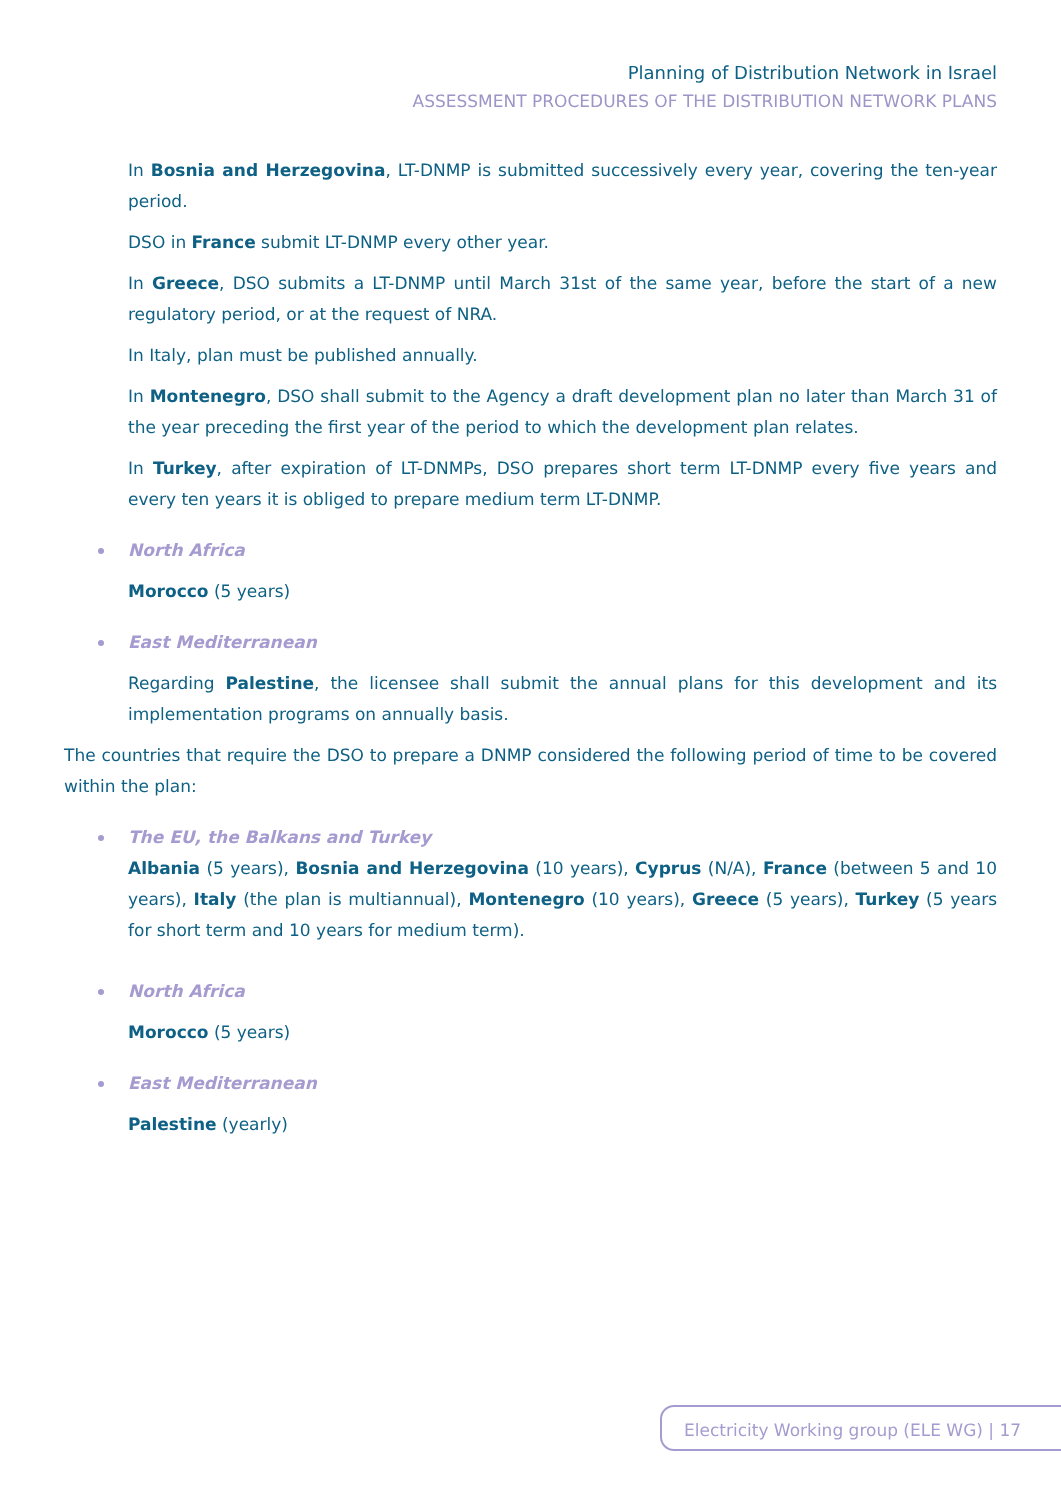Planning of Distribution Network in Israel
ASSESSMENT PROCEDURES OF THE DISTRIBUTION NETWORK PLANS
In Bosnia and Herzegovina, LT-DNMP is submitted successively every year, covering the ten-year period.
DSO in France submit LT-DNMP every other year.
In Greece, DSO submits a LT-DNMP until March 31st of the same year, before the start of a new regulatory period, or at the request of NRA.
In Italy, plan must be published annually.
In Montenegro, DSO shall submit to the Agency a draft development plan no later than March 31 of the year preceding the first year of the period to which the development plan relates.
In Turkey, after expiration of LT-DNMPs, DSO prepares short term LT-DNMP every five years and every ten years it is obliged to prepare medium term LT-DNMP.
North Africa
Morocco (5 years)
East Mediterranean
Regarding Palestine, the licensee shall submit the annual plans for this development and its implementation programs on annually basis.
The countries that require the DSO to prepare a DNMP considered the following period of time to be covered within the plan:
The EU, the Balkans and Turkey
Albania (5 years), Bosnia and Herzegovina (10 years), Cyprus (N/A), France (between 5 and 10 years), Italy (the plan is multiannual), Montenegro (10 years), Greece (5 years), Turkey (5 years for short term and 10 years for medium term).
North Africa
Morocco (5 years)
East Mediterranean
Palestine (yearly)
Electricity Working group (ELE WG) | 17